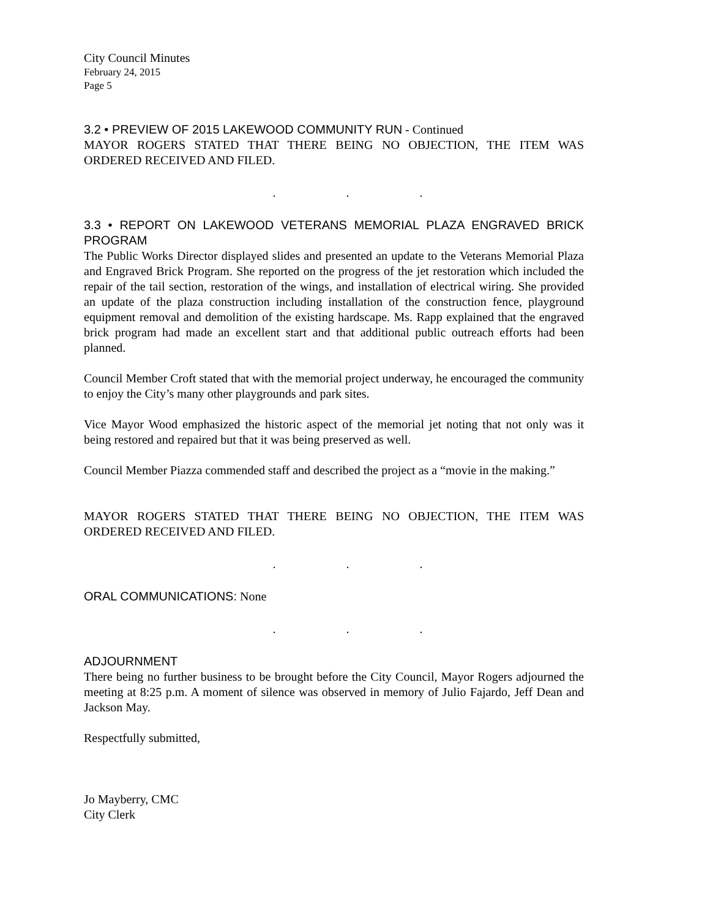City Council Minutes
February 24, 2015
Page 5
3.2 • PREVIEW OF 2015 LAKEWOOD COMMUNITY RUN - Continued
MAYOR ROGERS STATED THAT THERE BEING NO OBJECTION, THE ITEM WAS ORDERED RECEIVED AND FILED.
. . .
3.3 • REPORT ON LAKEWOOD VETERANS MEMORIAL PLAZA ENGRAVED BRICK PROGRAM
The Public Works Director displayed slides and presented an update to the Veterans Memorial Plaza and Engraved Brick Program. She reported on the progress of the jet restoration which included the repair of the tail section, restoration of the wings, and installation of electrical wiring. She provided an update of the plaza construction including installation of the construction fence, playground equipment removal and demolition of the existing hardscape. Ms. Rapp explained that the engraved brick program had made an excellent start and that additional public outreach efforts had been planned.
Council Member Croft stated that with the memorial project underway, he encouraged the community to enjoy the City’s many other playgrounds and park sites.
Vice Mayor Wood emphasized the historic aspect of the memorial jet noting that not only was it being restored and repaired but that it was being preserved as well.
Council Member Piazza commended staff and described the project as a “movie in the making.”
MAYOR ROGERS STATED THAT THERE BEING NO OBJECTION, THE ITEM WAS ORDERED RECEIVED AND FILED.
. . .
ORAL COMMUNICATIONS: None
. . .
ADJOURNMENT
There being no further business to be brought before the City Council, Mayor Rogers adjourned the meeting at 8:25 p.m. A moment of silence was observed in memory of Julio Fajardo, Jeff Dean and Jackson May.
Respectfully submitted,
Jo Mayberry, CMC
City Clerk